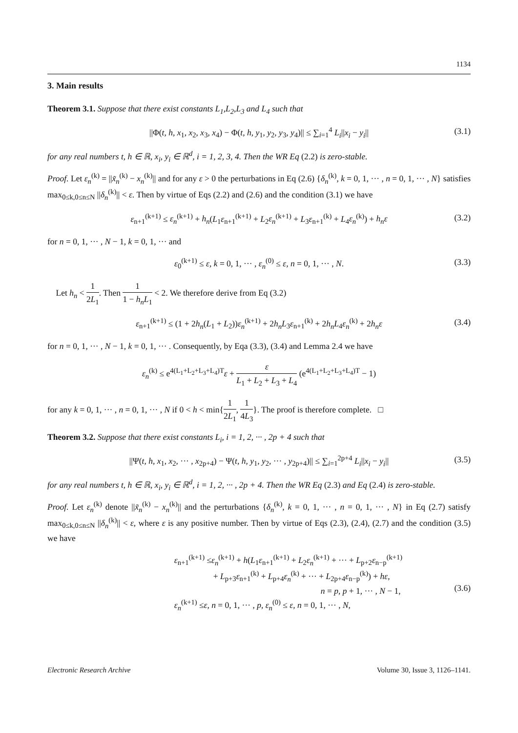1134
3. Main results
Theorem 3.1. Suppose that there exist constants L<sub>1</sub>,L<sub>2</sub>,L<sub>3</sub> and L<sub>4</sub> such that
||Φ(t, h, x<sub>1</sub>, x<sub>2</sub>, x<sub>3</sub>, x<sub>4</sub>) − Φ(t, h, y<sub>1</sub>, y<sub>2</sub>, y<sub>3</sub>, y<sub>4</sub>)|| ≤ ∑<sub>i=1</sub><sup>4</sup> L<sub>i</sub>||x<sub>i</sub> − y<sub>i</sub>|| (3.1)
for any real numbers t, h ∈ ℝ, x<sub>i</sub>, y<sub>i</sub> ∈ ℝ<sup>d</sup>, i = 1, 2, 3, 4. Then the WR Eq (2.2) is zero-stable.
Proof. Let ε<sub>n</sub><sup>(k)</sup> = ||x̃<sub>n</sub><sup>(k)</sup> − x<sub>n</sub><sup>(k)</sup>|| and for any ε > 0 the perturbations in Eq (2.6) {δ<sub>n</sub><sup>(k)</sup>, k = 0, 1, ··· , n = 0, 1, ··· , N} satisfies max<sub>0≤k,0≤n≤N</sub> ||δ<sub>n</sub><sup>(k)</sup>|| < ε. Then by virtue of Eqs (2.2) and (2.6) and the condition (3.1) we have
ε<sub>n+1</sub><sup>(k+1)</sup> ≤ ε<sub>n</sub><sup>(k+1)</sup> + h<sub>n</sub>(L<sub>1</sub>ε<sub>n+1</sub><sup>(k+1)</sup> + L<sub>2</sub>ε<sub>n</sub><sup>(k+1)</sup> + L<sub>3</sub>ε<sub>n+1</sub><sup>(k)</sup> + L<sub>4</sub>ε<sub>n</sub><sup>(k)</sup>) + h<sub>n</sub>ε (3.2)
for n = 0, 1, ··· , N − 1, k = 0, 1, ··· and
ε<sub>0</sub><sup>(k+1)</sup> ≤ ε, k = 0, 1, ··· , ε<sub>n</sub><sup>(0)</sup> ≤ ε, n = 0, 1, ··· , N. (3.3)
Let h<sub>n</sub> < 1 2L<sub>1</sub>. Then 1 1 − h<sub>n</sub>L<sub>1</sub> < 2. We therefore derive from Eq (3.2)
ε<sub>n+1</sub><sup>(k+1)</sup> ≤ (1 + 2h<sub>n</sub>(L<sub>1</sub> + L<sub>2</sub>))ε<sub>n</sub><sup>(k+1)</sup> + 2h<sub>n</sub>L<sub>3</sub>ε<sub>n+1</sub><sup>(k)</sup> + 2h<sub>n</sub>L<sub>4</sub>ε<sub>n</sub><sup>(k)</sup> + 2h<sub>n</sub>ε (3.4)
for n = 0, 1, ··· , N − 1, k = 0, 1, ··· . Consequently, by Eqa (3.3), (3.4) and Lemma 2.4 we have
ε<sub>n</sub><sup>(k)</sup> ≤ e<sup>4(L<sub>1</sub>+L<sub>2</sub>+L<sub>3</sub>+L<sub>4</sub>)T</sup>ε + ε L<sub>1</sub> + L<sub>2</sub> + L<sub>3</sub> + L<sub>4</sub> (e<sup>4(L<sub>1</sub>+L<sub>2</sub>+L<sub>3</sub>+L<sub>4</sub>)T</sup> − 1)
for any k = 0, 1, ··· , n = 0, 1, ··· , N if 0 < h < min{1 2L<sub>1</sub>, 1 4L<sub>3</sub>}. The proof is therefore complete. □
Theorem 3.2. Suppose that there exist constants L<sub>i</sub>, i = 1, 2, ··· , 2p + 4 such that
||Ψ(t, h, x<sub>1</sub>, x<sub>2</sub>, ··· , x<sub>2p+4</sub>) − Ψ(t, h, y<sub>1</sub>, y<sub>2</sub>, ··· , y<sub>2p+4</sub>)|| ≤ ∑<sub>i=1</sub><sup>2p+4</sup> L<sub>i</sub>||x<sub>i</sub> − y<sub>i</sub>|| (3.5)
for any real numbers t, h ∈ ℝ, x<sub>i</sub>, y<sub>i</sub> ∈ ℝ<sup>d</sup>, i = 1, 2, ··· , 2p + 4. Then the WR Eq (2.3) and Eq (2.4) is zero-stable.
Proof. Let ε<sub>n</sub><sup>(k)</sup> denote ||x̃<sub>n</sub><sup>(k)</sup> − x<sub>n</sub><sup>(k)</sup>|| and the perturbations {δ<sub>n</sub><sup>(k)</sup>, k = 0, 1, ··· , n = 0, 1, ··· , N} in Eq (2.7) satisfy max<sub>0≤k,0≤n≤N</sub> ||δ<sub>n</sub><sup>(k)</sup>|| < ε, where ε is any positive number. Then by virtue of Eqs (2.3), (2.4), (2.7) and the condition (3.5) we have
ε<sub>n+1</sub><sup>(k+1)</sup> ≤ε<sub>n</sub><sup>(k+1)</sup> + h(L<sub>1</sub>ε<sub>n+1</sub><sup>(k+1)</sup> + L<sub>2</sub>ε<sub>n</sub><sup>(k+1)</sup> + ··· + L<sub>p+2</sub>ε<sub>n−p</sub><sup>(k+1)</sup>
+ L<sub>p+3</sub>ε<sub>n+1</sub><sup>(k)</sup> + L<sub>p+4</sub>ε<sub>n</sub><sup>(k)</sup> + ··· + L<sub>2p+4</sub>ε<sub>n−p</sub><sup>(k)</sup>) + hε,
n = p, p + 1, ··· , N − 1,
ε<sub>n</sub><sup>(k+1)</sup> ≤ε, n = 0, 1, ··· , p, ε<sub>n</sub><sup>(0)</sup> ≤ ε, n = 0, 1, ··· , N,
(3.6)
Electronic Research Archive Volume 30, Issue 3, 1126–1141.